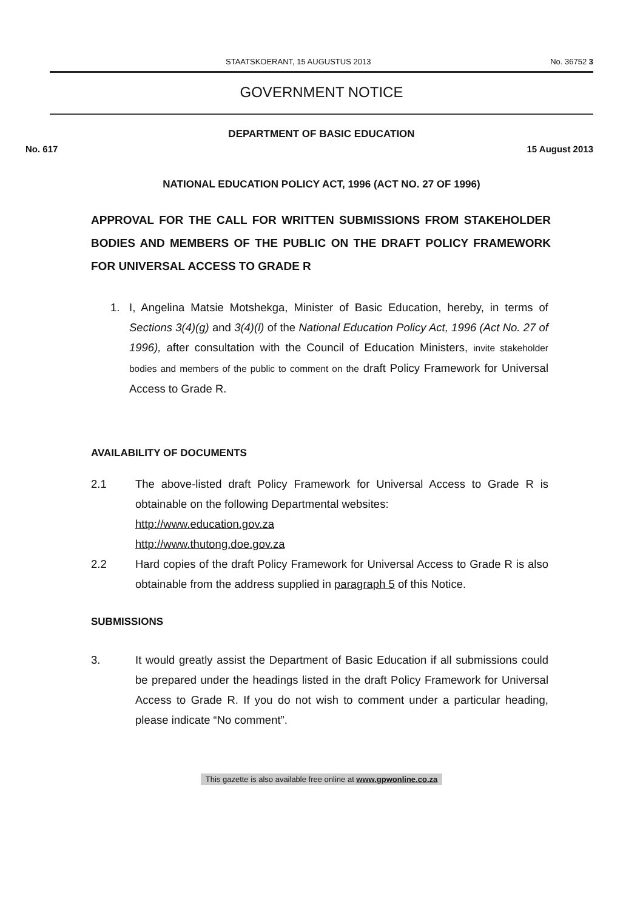STAATSKOERANT, 15 AUGUSTUS 2013 No. 36752 3
GOVERNMENT NOTICE
DEPARTMENT OF BASIC EDUCATION
No. 617 15 August 2013
NATIONAL EDUCATION POLICY ACT, 1996 (ACT NO. 27 OF 1996)
APPROVAL FOR THE CALL FOR WRITTEN SUBMISSIONS FROM STAKEHOLDER BODIES AND MEMBERS OF THE PUBLIC ON THE DRAFT POLICY FRAMEWORK FOR UNIVERSAL ACCESS TO GRADE R
1. I, Angelina Matsie Motshekga, Minister of Basic Education, hereby, in terms of Sections 3(4)(g) and 3(4)(l) of the National Education Policy Act, 1996 (Act No. 27 of 1996), after consultation with the Council of Education Ministers, invite stakeholder bodies and members of the public to comment on the draft Policy Framework for Universal Access to Grade R.
AVAILABILITY OF DOCUMENTS
2.1 The above-listed draft Policy Framework for Universal Access to Grade R is obtainable on the following Departmental websites:
http://www.education.gov.za
http://www.thutong.doe.gov.za
2.2 Hard copies of the draft Policy Framework for Universal Access to Grade R is also obtainable from the address supplied in paragraph 5 of this Notice.
SUBMISSIONS
3. It would greatly assist the Department of Basic Education if all submissions could be prepared under the headings listed in the draft Policy Framework for Universal Access to Grade R. If you do not wish to comment under a particular heading, please indicate “No comment”.
This gazette is also available free online at www.gpwonline.co.za